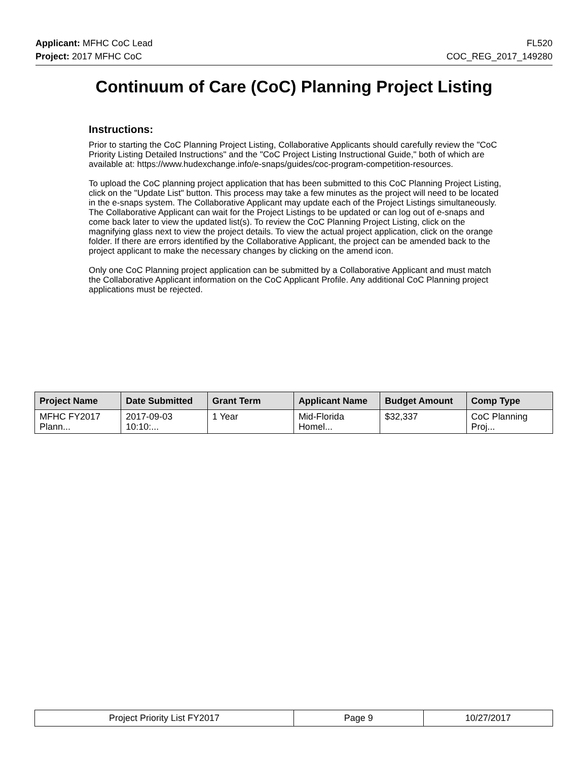Applicant: MFHC CoC Lead FL520
Project: 2017 MFHC CoC COC_REG_2017_149280
Continuum of Care (CoC) Planning Project Listing
Instructions:
Prior to starting the CoC Planning Project Listing, Collaborative Applicants should carefully review the "CoC Priority Listing Detailed Instructions" and the "CoC Project Listing Instructional Guide," both of which are available at: https://www.hudexchange.info/e-snaps/guides/coc-program-competition-resources.
To upload the CoC planning project application that has been submitted to this CoC Planning Project Listing, click on the "Update List" button. This process may take a few minutes as the project will need to be located in the e-snaps system. The Collaborative Applicant may update each of the Project Listings simultaneously. The Collaborative Applicant can wait for the Project Listings to be updated or can log out of e-snaps and come back later to view the updated list(s). To review the CoC Planning Project Listing, click on the magnifying glass next to view the project details. To view the actual project application, click on the orange folder. If there are errors identified by the Collaborative Applicant, the project can be amended back to the project applicant to make the necessary changes by clicking on the amend icon.
Only one CoC Planning project application can be submitted by a Collaborative Applicant and must match the Collaborative Applicant information on the CoC Applicant Profile. Any additional CoC Planning project applications must be rejected.
| Project Name | Date Submitted | Grant Term | Applicant Name | Budget Amount | Comp Type |
| --- | --- | --- | --- | --- | --- |
| MFHC FY2017 Plann... | 2017-09-03 10:10:... | 1 Year | Mid-Florida Homel... | $32,337 | CoC Planning Proj... |
| Project Priority List FY2017 | Page 9 | 10/27/2017 |